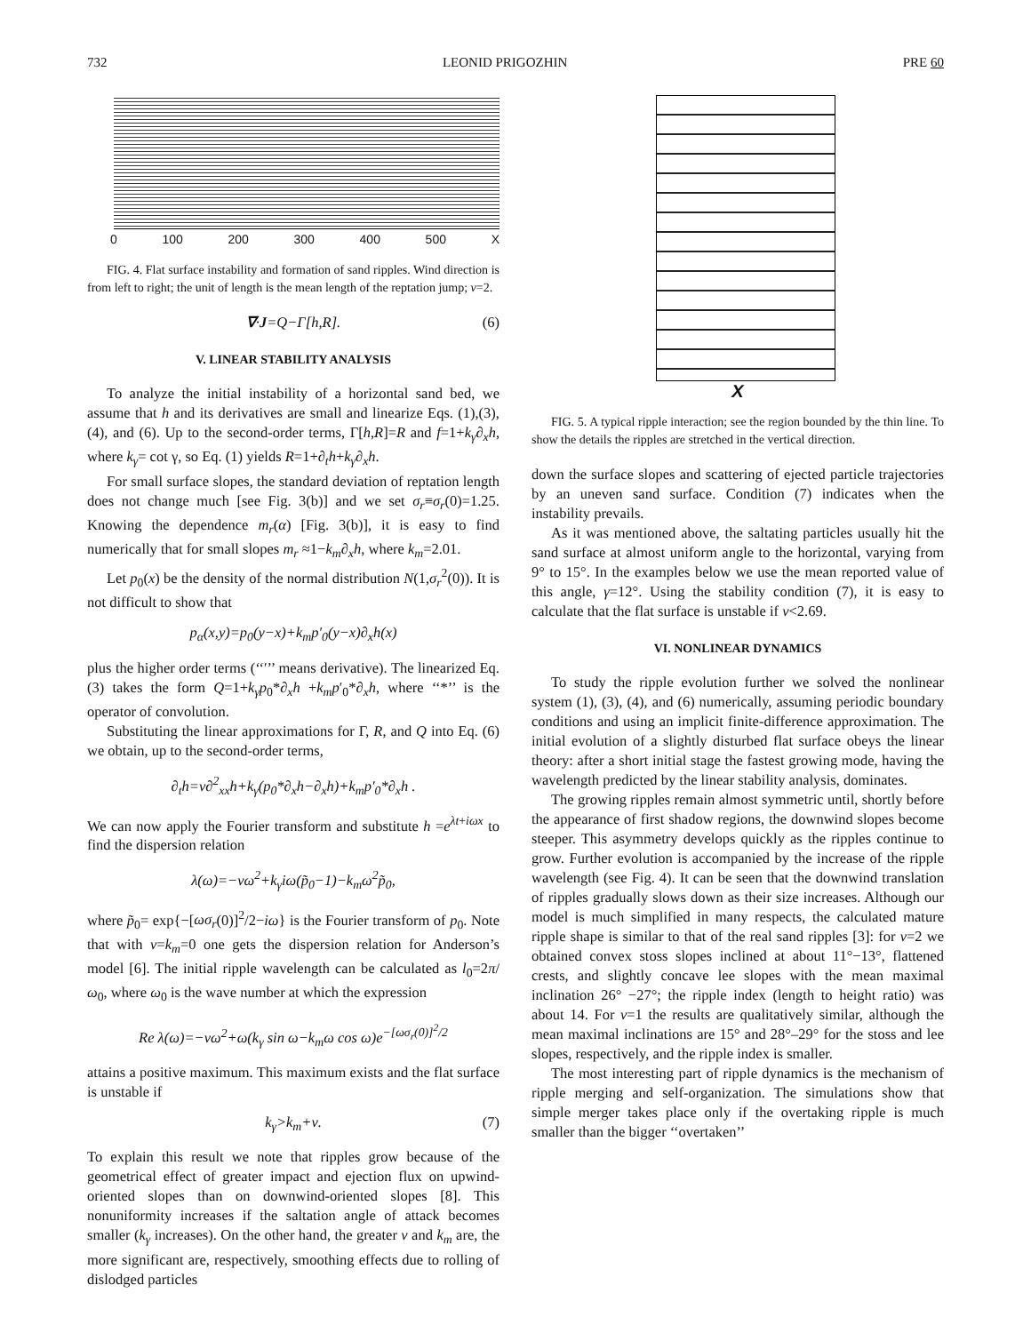732 LEONID PRIGOZHIN PRE 60
0 100 200 300 400 500 X
FIG. 4. Flat surface instability and formation of sand ripples. Wind direction is from left to right; the unit of length is the mean length of the reptation jump; ν=2.
∇·J=Q−Γ[h,R]. (6)
V. LINEAR STABILITY ANALYSIS
To analyze the initial instability of a horizontal sand bed, we assume that h and its derivatives are small and linearize Eqs. (1),(3),(4), and (6). Up to the second-order terms, Γ[h,R]=R and f=1+k<sub>γ</sub>∂<sub>x</sub>h, where k<sub>γ</sub>= cot γ, so Eq. (1) yields R=1+∂<sub>t</sub>h+k<sub>γ</sub>∂<sub>x</sub>h.
For small surface slopes, the standard deviation of reptation length does not change much [see Fig. 3(b)] and we set σ<sub>r</sub>≡σ<sub>r</sub>(0)=1.25. Knowing the dependence m<sub>r</sub>(α) [Fig. 3(b)], it is easy to find numerically that for small slopes m<sub>r</sub> ≈1−k<sub>m</sub>∂<sub>x</sub>h, where k<sub>m</sub>=2.01.
Let p<sub>0</sub>(x) be the density of the normal distribution N(1,σ<sub>r</sub><sup>2</sup>(0)). It is not difficult to show that
p<sub>α</sub>(x,y)=p<sub>0</sub>(y−x)+k<sub>m</sub>p′<sub>0</sub>(y−x)∂<sub>x</sub>h(x)
plus the higher order terms (‘‘′’’ means derivative). The linearized Eq. (3) takes the form Q=1+k<sub>γ</sub>p<sub>0</sub>*∂<sub>x</sub>h +k<sub>m</sub>p′<sub>0</sub>*∂<sub>x</sub>h, where ‘‘*’’ is the operator of convolution.
Substituting the linear approximations for Γ, R, and Q into Eq. (6) we obtain, up to the second-order terms,
∂<sub>t</sub>h=ν∂<sup>2</sup><sub>xx</sub>h+k<sub>γ</sub>(p<sub>0</sub>*∂<sub>x</sub>h−∂<sub>x</sub>h)+k<sub>m</sub>p′<sub>0</sub>*∂<sub>x</sub>h .
We can now apply the Fourier transform and substitute h =e<sup>λt+iωx</sup> to find the dispersion relation
λ(ω)=−νω<sup>2</sup>+k<sub>γ</sub>iω(p̃<sub>0</sub>−1)−k<sub>m</sub>ω<sup>2</sup>p̃<sub>0</sub>,
where p̃<sub>0</sub>= exp{−[ωσ<sub>r</sub>(0)]<sup>2</sup>/2−iω} is the Fourier transform of p<sub>0</sub>. Note that with ν=k<sub>m</sub>=0 one gets the dispersion relation for Anderson’s model [6]. The initial ripple wavelength can be calculated as l<sub>0</sub>=2π/ω<sub>0</sub>, where ω<sub>0</sub> is the wave number at which the expression
Re λ(ω)=−νω<sup>2</sup>+ω(k<sub>γ</sub> sin ω−k<sub>m</sub>ω cos ω)e<sup>−[ωσ<sub>r</sub>(0)]<sup>2</sup>/2</sup>
attains a positive maximum. This maximum exists and the flat surface is unstable if
k<sub>γ</sub>>k<sub>m</sub>+ν. (7)
To explain this result we note that ripples grow because of the geometrical effect of greater impact and ejection flux on upwind-oriented slopes than on downwind-oriented slopes [8]. This nonuniformity increases if the saltation angle of attack becomes smaller (k<sub>γ</sub> increases). On the other hand, the greater ν and k<sub>m</sub> are, the more significant are, respectively, smoothing effects due to rolling of dislodged particles
X
FIG. 5. A typical ripple interaction; see the region bounded by the thin line. To show the details the ripples are stretched in the vertical direction.
down the surface slopes and scattering of ejected particle trajectories by an uneven sand surface. Condition (7) indicates when the instability prevails.
As it was mentioned above, the saltating particles usually hit the sand surface at almost uniform angle to the horizontal, varying from 9° to 15°. In the examples below we use the mean reported value of this angle, γ=12°. Using the stability condition (7), it is easy to calculate that the flat surface is unstable if ν<2.69.
VI. NONLINEAR DYNAMICS
To study the ripple evolution further we solved the nonlinear system (1), (3), (4), and (6) numerically, assuming periodic boundary conditions and using an implicit finite-difference approximation. The initial evolution of a slightly disturbed flat surface obeys the linear theory: after a short initial stage the fastest growing mode, having the wavelength predicted by the linear stability analysis, dominates.
The growing ripples remain almost symmetric until, shortly before the appearance of first shadow regions, the downwind slopes become steeper. This asymmetry develops quickly as the ripples continue to grow. Further evolution is accompanied by the increase of the ripple wavelength (see Fig. 4). It can be seen that the downwind translation of ripples gradually slows down as their size increases. Although our model is much simplified in many respects, the calculated mature ripple shape is similar to that of the real sand ripples [3]: for ν=2 we obtained convex stoss slopes inclined at about 11°−13°, flattened crests, and slightly concave lee slopes with the mean maximal inclination 26° −27°; the ripple index (length to height ratio) was about 14. For ν=1 the results are qualitatively similar, although the mean maximal inclinations are 15° and 28°–29° for the stoss and lee slopes, respectively, and the ripple index is smaller.
The most interesting part of ripple dynamics is the mechanism of ripple merging and self-organization. The simulations show that simple merger takes place only if the overtaking ripple is much smaller than the bigger ‘‘overtaken’’